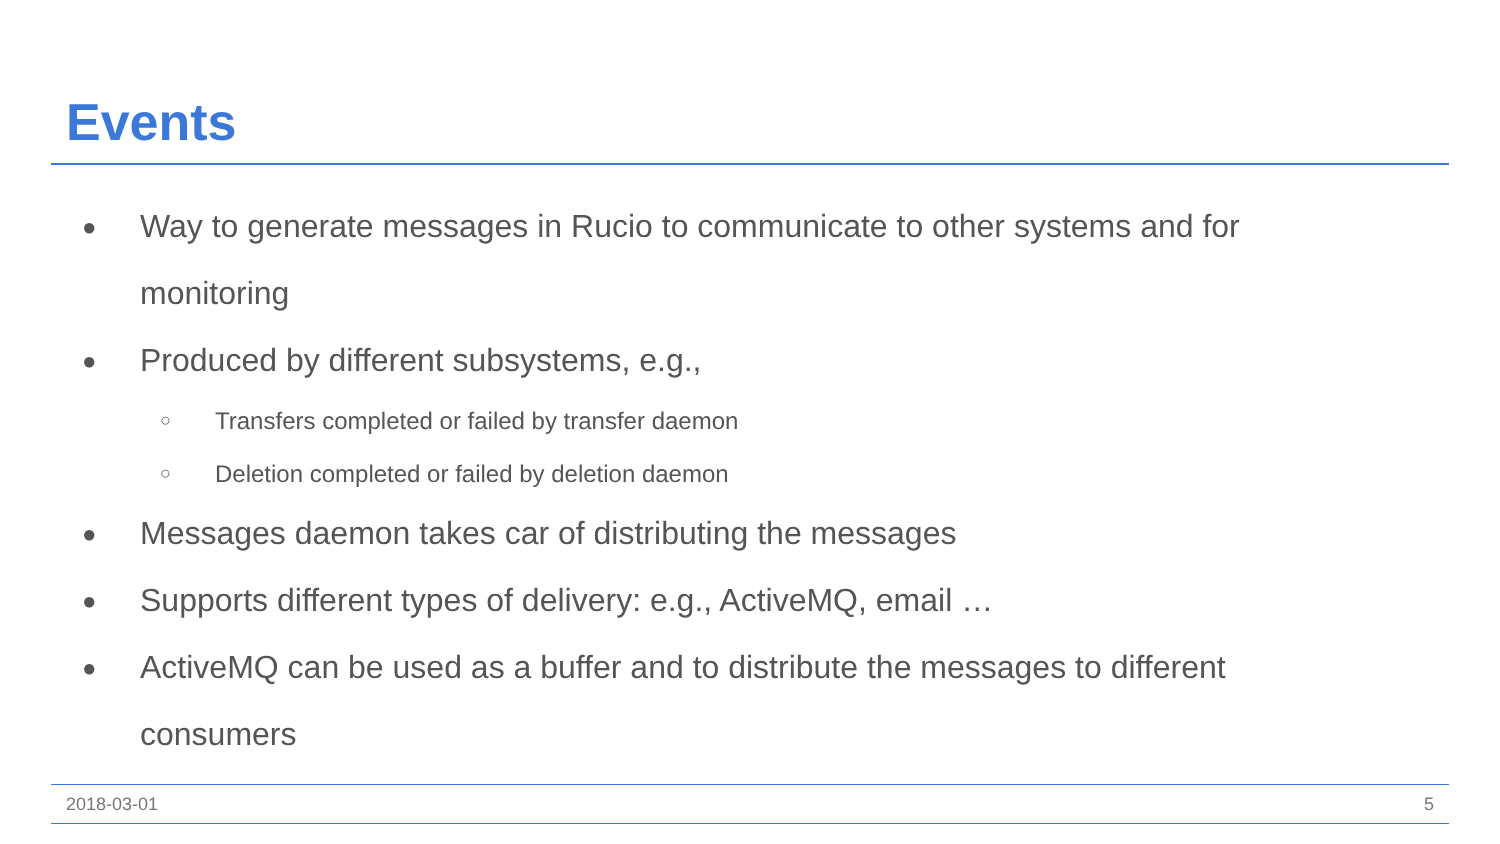Events
● Way to generate messages in Rucio to communicate to other systems and for monitoring
● Produced by different subsystems, e.g.,
○ Transfers completed or failed by transfer daemon
○ Deletion completed or failed by deletion daemon
● Messages daemon takes car of distributing the messages
● Supports different types of delivery: e.g., ActiveMQ, email …
● ActiveMQ can be used as a buffer and to distribute the messages to different consumers
2018-03-01 5